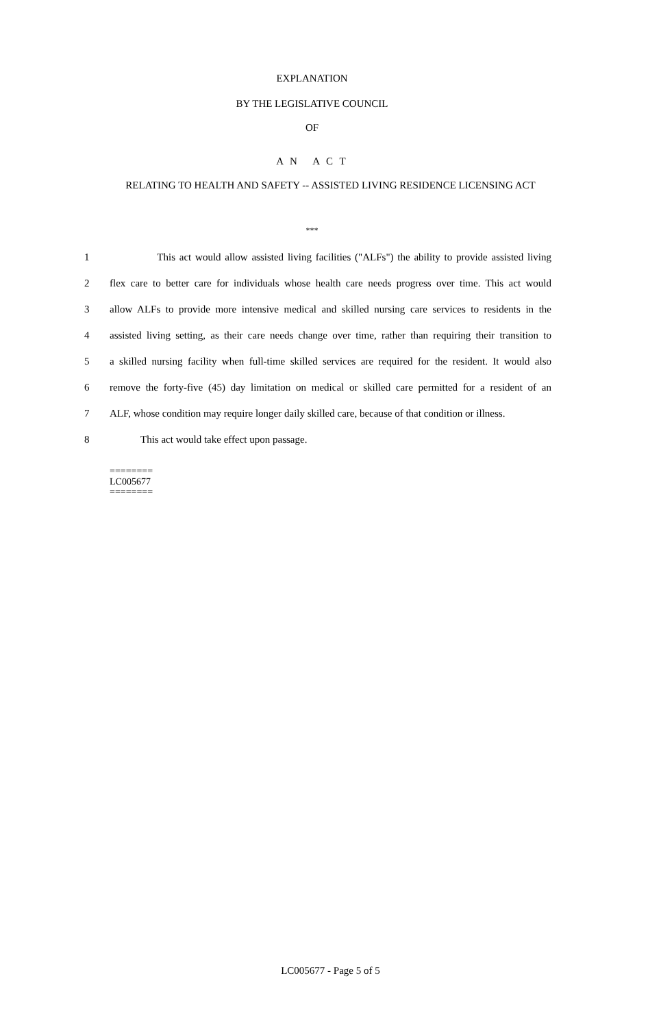EXPLANATION
BY THE LEGISLATIVE COUNCIL
OF
A N A C T
RELATING TO HEALTH AND SAFETY -- ASSISTED LIVING RESIDENCE LICENSING ACT
***
1 This act would allow assisted living facilities ("ALFs") the ability to provide assisted living
2 flex care to better care for individuals whose health care needs progress over time. This act would
3 allow ALFs to provide more intensive medical and skilled nursing care services to residents in the
4 assisted living setting, as their care needs change over time, rather than requiring their transition to
5 a skilled nursing facility when full-time skilled services are required for the resident. It would also
6 remove the forty-five (45) day limitation on medical or skilled care permitted for a resident of an
7 ALF, whose condition may require longer daily skilled care, because of that condition or illness.
8 This act would take effect upon passage.
========
LC005677
========
LC005677 - Page 5 of 5